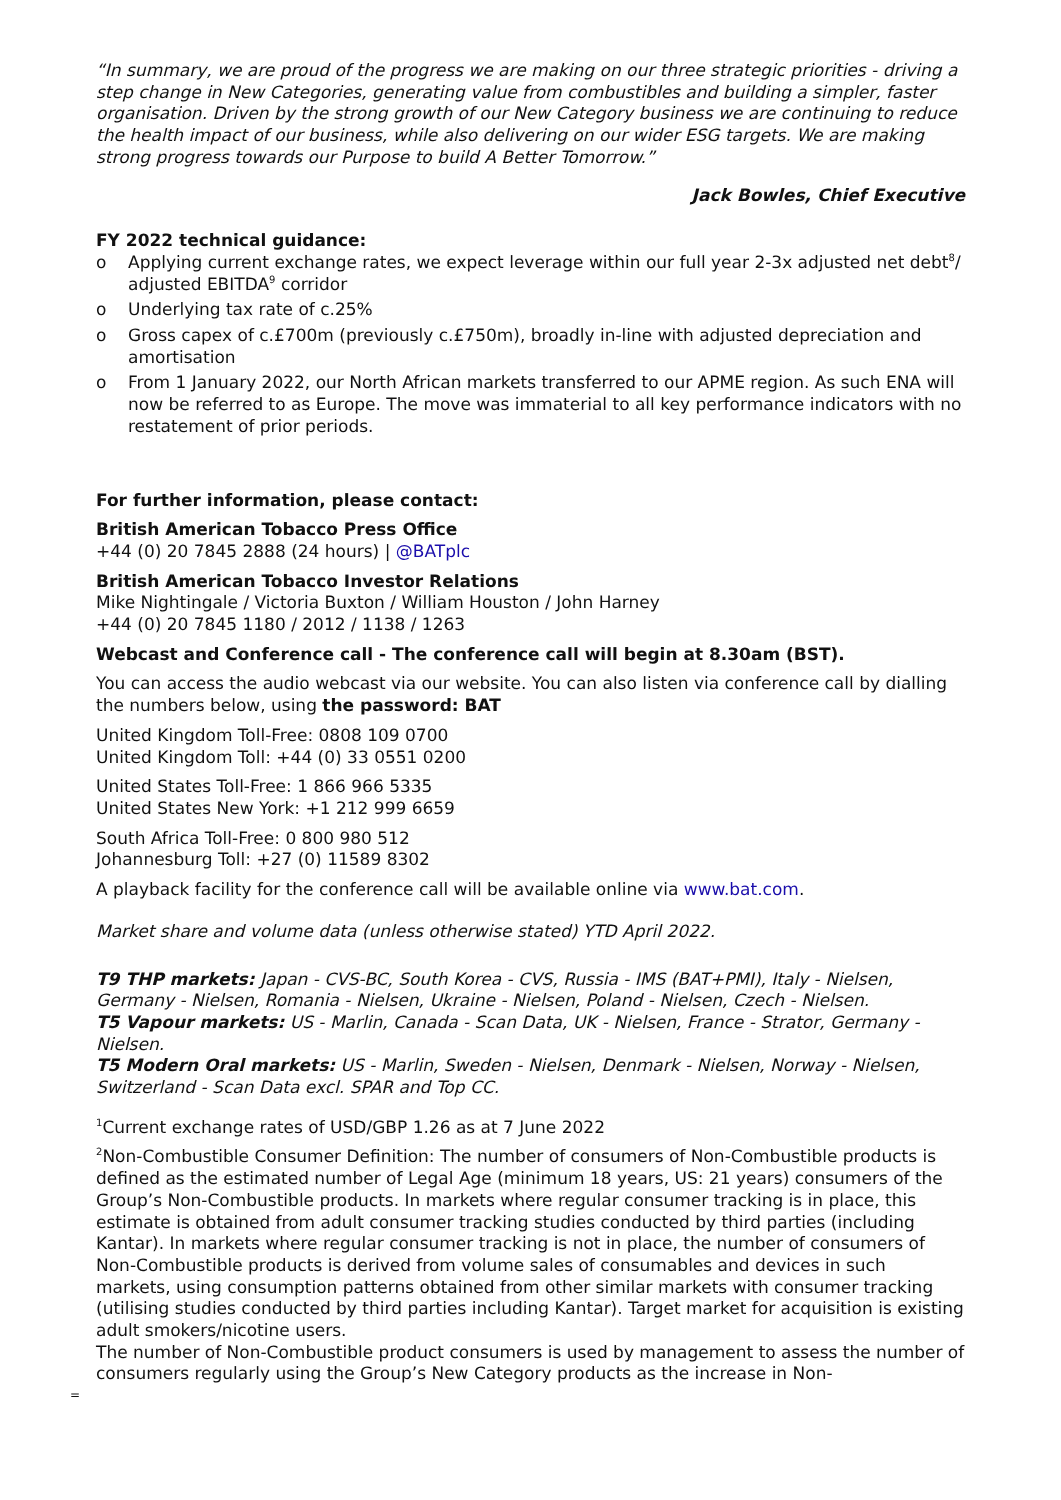“In summary, we are proud of the progress we are making on our three strategic priorities - driving a step change in New Categories, generating value from combustibles and building a simpler, faster organisation. Driven by the strong growth of our New Category business we are continuing to reduce the health impact of our business, while also delivering on our wider ESG targets. We are making strong progress towards our Purpose to build A Better Tomorrow.”
Jack Bowles, Chief Executive
FY 2022 technical guidance:
o Applying current exchange rates, we expect leverage within our full year 2-3x adjusted net debt<sup>8</sup>/ adjusted EBITDA<sup>9</sup> corridor
o Underlying tax rate of c.25%
o Gross capex of c.£700m (previously c.£750m), broadly in-line with adjusted depreciation and amortisation
o From 1 January 2022, our North African markets transferred to our APME region. As such ENA will now be referred to as Europe. The move was immaterial to all key performance indicators with no restatement of prior periods.
For further information, please contact:
British American Tobacco Press Office
+44 (0) 20 7845 2888 (24 hours) | @BATplc
British American Tobacco Investor Relations
Mike Nightingale / Victoria Buxton / William Houston / John Harney
+44 (0) 20 7845 1180 / 2012 / 1138 / 1263
Webcast and Conference call - The conference call will begin at 8.30am (BST).
You can access the audio webcast via our website. You can also listen via conference call by dialling the numbers below, using the password: BAT
United Kingdom Toll-Free: 0808 109 0700
United Kingdom Toll: +44 (0) 33 0551 0200
United States Toll-Free: 1 866 966 5335
United States New York: +1 212 999 6659
South Africa Toll-Free: 0 800 980 512
Johannesburg Toll: +27 (0) 11589 8302
A playback facility for the conference call will be available online via www.bat.com.
Market share and volume data (unless otherwise stated) YTD April 2022.
T9 THP markets: Japan - CVS-BC, South Korea - CVS, Russia - IMS (BAT+PMI), Italy - Nielsen, Germany - Nielsen, Romania - Nielsen, Ukraine - Nielsen, Poland - Nielsen, Czech - Nielsen.
T5 Vapour markets: US - Marlin, Canada - Scan Data, UK - Nielsen, France - Strator, Germany - Nielsen.
T5 Modern Oral markets: US - Marlin, Sweden - Nielsen, Denmark - Nielsen, Norway - Nielsen, Switzerland - Scan Data excl. SPAR and Top CC.
<sup>1</sup> Current exchange rates of USD/GBP 1.26 as at 7 June 2022
<sup>2</sup> Non-Combustible Consumer Definition: The number of consumers of Non-Combustible products is defined as the estimated number of Legal Age (minimum 18 years, US: 21 years) consumers of the Group’s Non-Combustible products. In markets where regular consumer tracking is in place, this estimate is obtained from adult consumer tracking studies conducted by third parties (including Kantar). In markets where regular consumer tracking is not in place, the number of consumers of Non-Combustible products is derived from volume sales of consumables and devices in such markets, using consumption patterns obtained from other similar markets with consumer tracking (utilising studies conducted by third parties including Kantar). Target market for acquisition is existing adult smokers/nicotine users.
The number of Non-Combustible product consumers is used by management to assess the number of consumers regularly using the Group’s New Category products as the increase in Non-
=